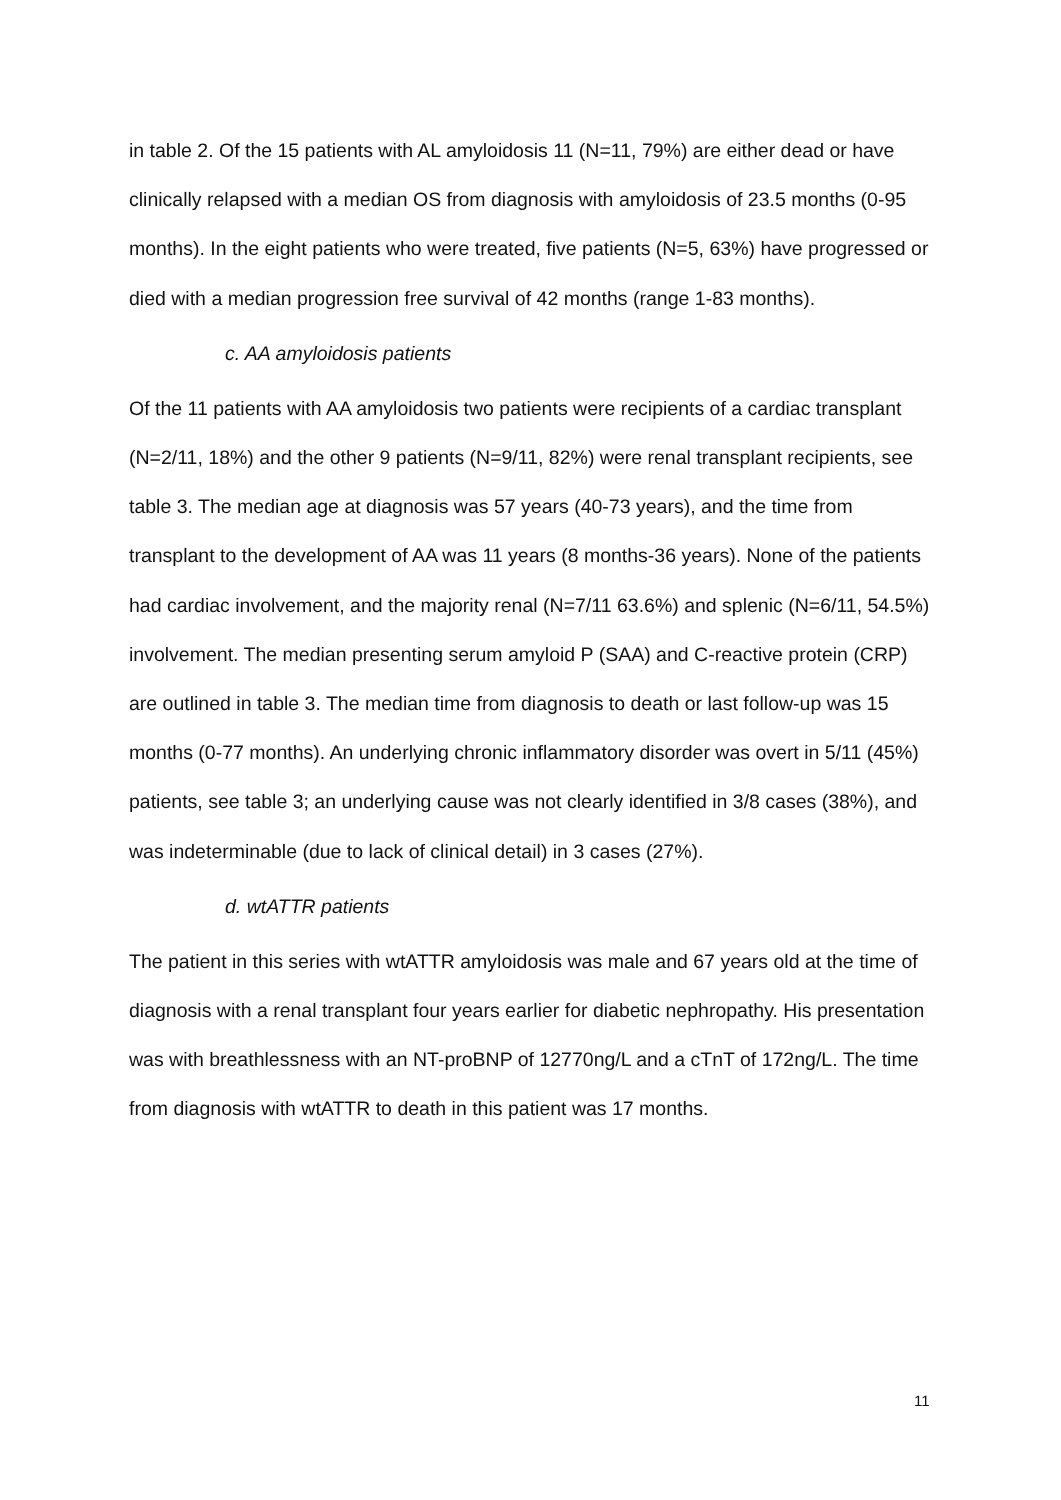in table 2. Of the 15 patients with AL amyloidosis 11 (N=11, 79%) are either dead or have clinically relapsed with a median OS from diagnosis with amyloidosis of 23.5 months (0-95 months). In the eight patients who were treated, five patients (N=5, 63%) have progressed or died with a median progression free survival of 42 months (range 1-83 months).
c. AA amyloidosis patients
Of the 11 patients with AA amyloidosis two patients were recipients of a cardiac transplant (N=2/11, 18%) and the other 9 patients (N=9/11, 82%) were renal transplant recipients, see table 3. The median age at diagnosis was 57 years (40-73 years), and the time from transplant to the development of AA was 11 years (8 months-36 years). None of the patients had cardiac involvement, and the majority renal (N=7/11 63.6%) and splenic (N=6/11, 54.5%) involvement. The median presenting serum amyloid P (SAA) and C-reactive protein (CRP) are outlined in table 3. The median time from diagnosis to death or last follow-up was 15 months (0-77 months). An underlying chronic inflammatory disorder was overt in 5/11 (45%) patients, see table 3; an underlying cause was not clearly identified in 3/8 cases (38%), and was indeterminable (due to lack of clinical detail) in 3 cases (27%).
d. wtATTR patients
The patient in this series with wtATTR amyloidosis was male and 67 years old at the time of diagnosis with a renal transplant four years earlier for diabetic nephropathy. His presentation was with breathlessness with an NT-proBNP of 12770ng/L and a cTnT of 172ng/L. The time from diagnosis with wtATTR to death in this patient was 17 months.
11